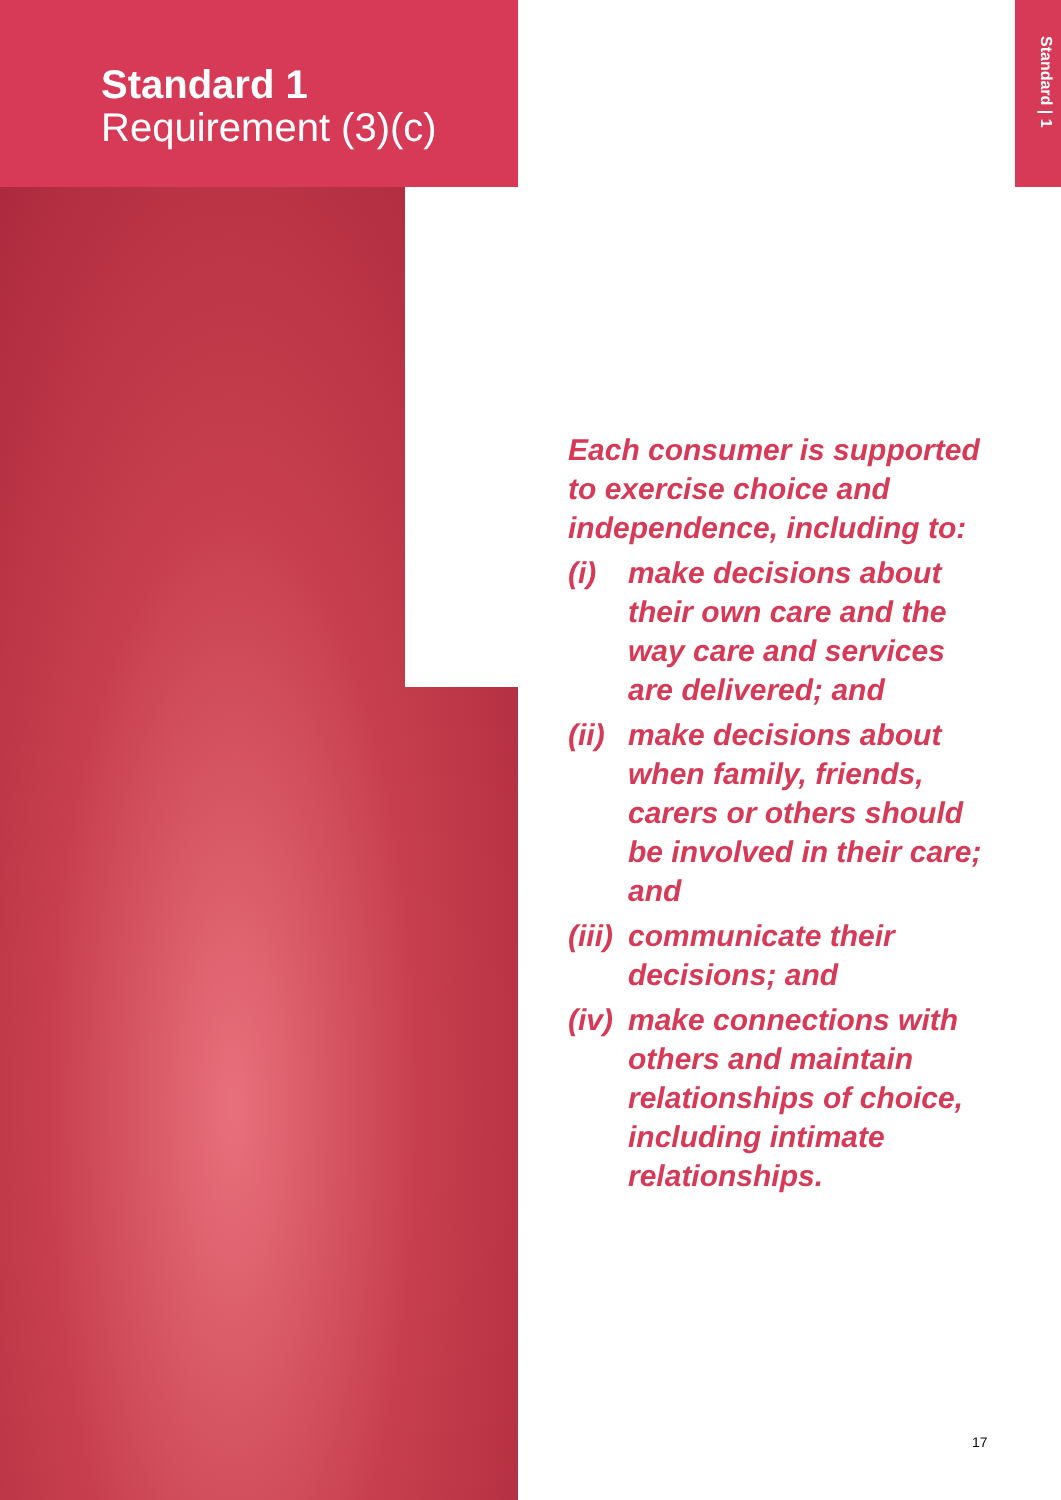Standard 1
Requirement (3)(c)
Standard | 1
Each consumer is supported to exercise choice and independence, including to:
(i) make decisions about their own care and the way care and services are delivered; and
(ii) make decisions about when family, friends, carers or others should be involved in their care; and
(iii) communicate their decisions; and
(iv) make connections with others and maintain relationships of choice, including intimate relationships.
17